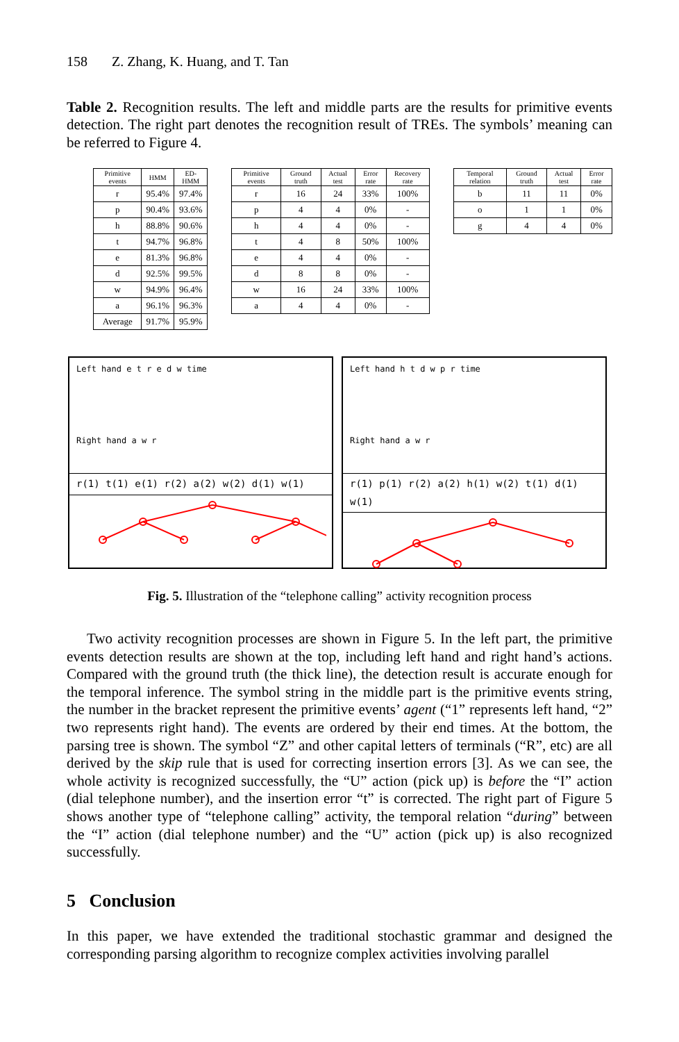158 Z. Zhang, K. Huang, and T. Tan
Table 2. Recognition results. The left and middle parts are the results for primitive events detection. The right part denotes the recognition result of TREs. The symbols’ meaning can be referred to Figure 4.
| Primitive events | HMM | ED-HMM |
| --- | --- | --- |
| r | 95.4% | 97.4% |
| p | 90.4% | 93.6% |
| h | 88.8% | 90.6% |
| t | 94.7% | 96.8% |
| e | 81.3% | 96.8% |
| d | 92.5% | 99.5% |
| w | 94.9% | 96.4% |
| a | 96.1% | 96.3% |
| Average | 91.7% | 95.9% |
| Primitive events | Ground truth | Actual test | Error rate | Recovery rate |
| --- | --- | --- | --- | --- |
| r | 16 | 24 | 33% | 100% |
| p | 4 | 4 | 0% | - |
| h | 4 | 4 | 0% | - |
| t | 4 | 8 | 50% | 100% |
| e | 4 | 4 | 0% | - |
| d | 8 | 8 | 0% | - |
| w | 16 | 24 | 33% | 100% |
| a | 4 | 4 | 0% | - |
| Temporal relation | Ground truth | Actual test | Error rate |
| --- | --- | --- | --- |
| b | 11 | 11 | 0% |
| o | 1 | 1 | 0% |
| g | 4 | 4 | 0% |
Left hand e t r e d w time
Right hand a w r
r(1) t(1) e(1) r(2) a(2) w(2) d(1) w(1)
Left hand h t d w p r time
Right hand a w r
r(1) p(1) r(2) a(2) h(1) w(2) t(1) d(1) w(1)
Fig. 5. Illustration of the “telephone calling” activity recognition process
Two activity recognition processes are shown in Figure 5. In the left part, the primitive events detection results are shown at the top, including left hand and right hand’s actions. Compared with the ground truth (the thick line), the detection result is accurate enough for the temporal inference. The symbol string in the middle part is the primitive events string, the number in the bracket represent the primitive events’ agent (“1” represents left hand, “2” two represents right hand). The events are ordered by their end times. At the bottom, the parsing tree is shown. The symbol “Z” and other capital letters of terminals (“R”, etc) are all derived by the skip rule that is used for correcting insertion errors [3]. As we can see, the whole activity is recognized successfully, the “U” action (pick up) is before the “I” action (dial telephone number), and the insertion error “t” is corrected. The right part of Figure 5 shows another type of “telephone calling” activity, the temporal relation “during” between the “I” action (dial telephone number) and the “U” action (pick up) is also recognized successfully.
5 Conclusion
In this paper, we have extended the traditional stochastic grammar and designed the corresponding parsing algorithm to recognize complex activities involving parallel